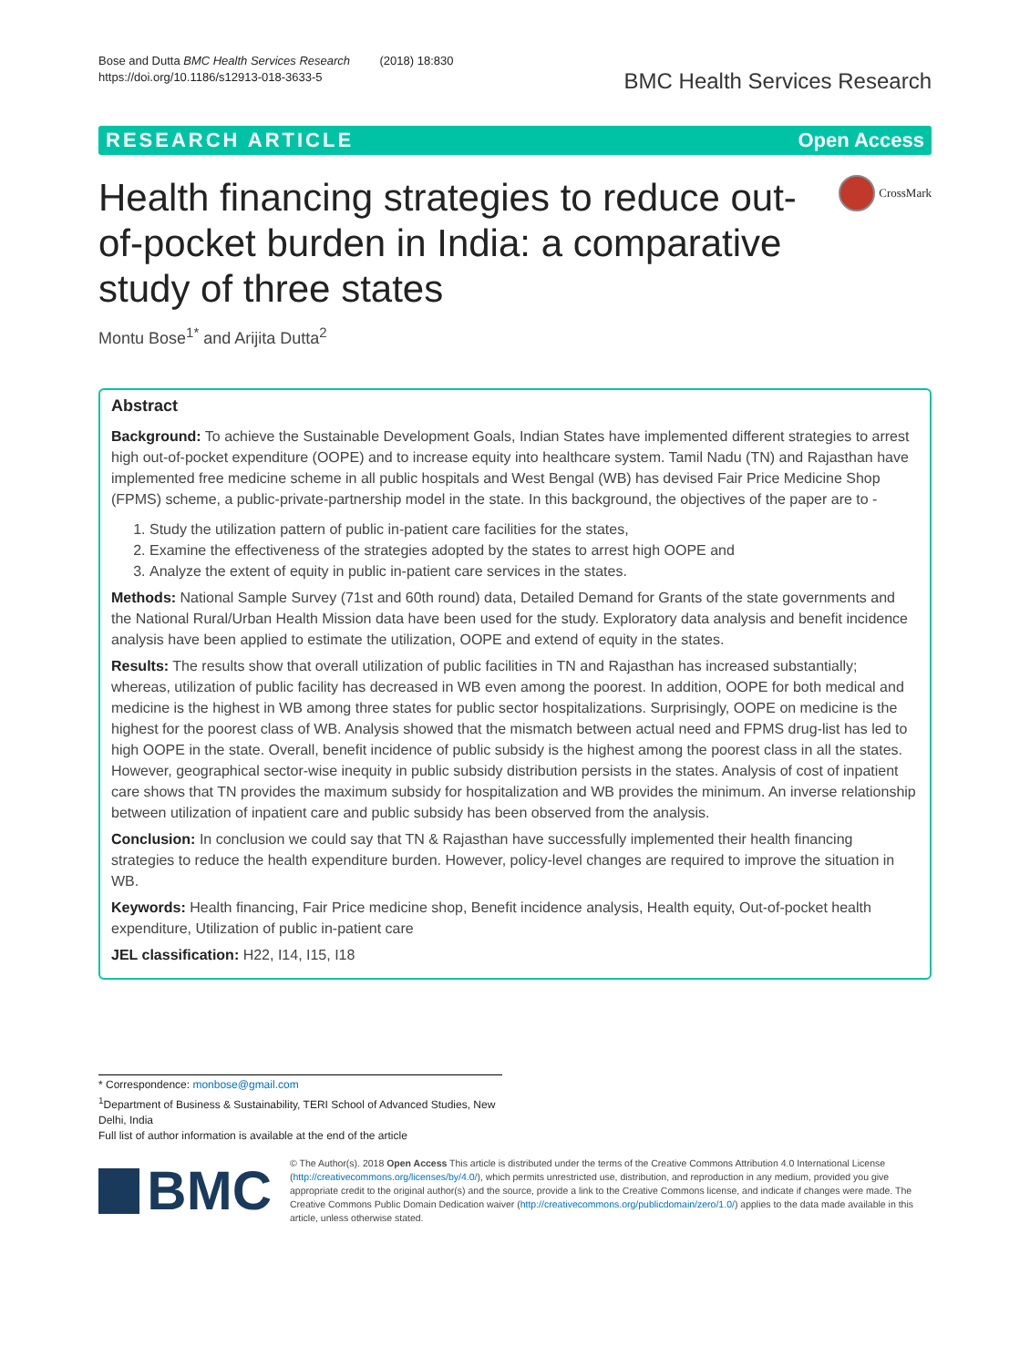Bose and Dutta BMC Health Services Research (2018) 18:830
https://doi.org/10.1186/s12913-018-3633-5
BMC Health Services Research
RESEARCH ARTICLE Open Access
Health financing strategies to reduce out-of-pocket burden in India: a comparative study of three states
CrossMark
Montu Bose<sup>1*</sup> and Arijita Dutta<sup>2</sup>
Abstract
Background: To achieve the Sustainable Development Goals, Indian States have implemented different strategies to arrest high out-of-pocket expenditure (OOPE) and to increase equity into healthcare system. Tamil Nadu (TN) and Rajasthan have implemented free medicine scheme in all public hospitals and West Bengal (WB) has devised Fair Price Medicine Shop (FPMS) scheme, a public-private-partnership model in the state. In this background, the objectives of the paper are to -
1. Study the utilization pattern of public in-patient care facilities for the states,
2. Examine the effectiveness of the strategies adopted by the states to arrest high OOPE and
3. Analyze the extent of equity in public in-patient care services in the states.
Methods: National Sample Survey (71st and 60th round) data, Detailed Demand for Grants of the state governments and the National Rural/Urban Health Mission data have been used for the study. Exploratory data analysis and benefit incidence analysis have been applied to estimate the utilization, OOPE and extend of equity in the states.
Results: The results show that overall utilization of public facilities in TN and Rajasthan has increased substantially; whereas, utilization of public facility has decreased in WB even among the poorest. In addition, OOPE for both medical and medicine is the highest in WB among three states for public sector hospitalizations. Surprisingly, OOPE on medicine is the highest for the poorest class of WB. Analysis showed that the mismatch between actual need and FPMS drug-list has led to high OOPE in the state. Overall, benefit incidence of public subsidy is the highest among the poorest class in all the states. However, geographical sector-wise inequity in public subsidy distribution persists in the states. Analysis of cost of inpatient care shows that TN provides the maximum subsidy for hospitalization and WB provides the minimum. An inverse relationship between utilization of inpatient care and public subsidy has been observed from the analysis.
Conclusion: In conclusion we could say that TN & Rajasthan have successfully implemented their health financing strategies to reduce the health expenditure burden. However, policy-level changes are required to improve the situation in WB.
Keywords: Health financing, Fair Price medicine shop, Benefit incidence analysis, Health equity, Out-of-pocket health expenditure, Utilization of public in-patient care
JEL classification: H22, I14, I15, I18
* Correspondence: monbose@gmail.com
<sup>1</sup> Department of Business & Sustainability, TERI School of Advanced Studies, New Delhi, India
Full list of author information is available at the end of the article
BMC
© The Author(s). 2018 Open Access This article is distributed under the terms of the Creative Commons Attribution 4.0 International License (http://creativecommons.org/licenses/by/4.0/), which permits unrestricted use, distribution, and reproduction in any medium, provided you give appropriate credit to the original author(s) and the source, provide a link to the Creative Commons license, and indicate if changes were made. The Creative Commons Public Domain Dedication waiver (http://creativecommons.org/publicdomain/zero/1.0/) applies to the data made available in this article, unless otherwise stated.